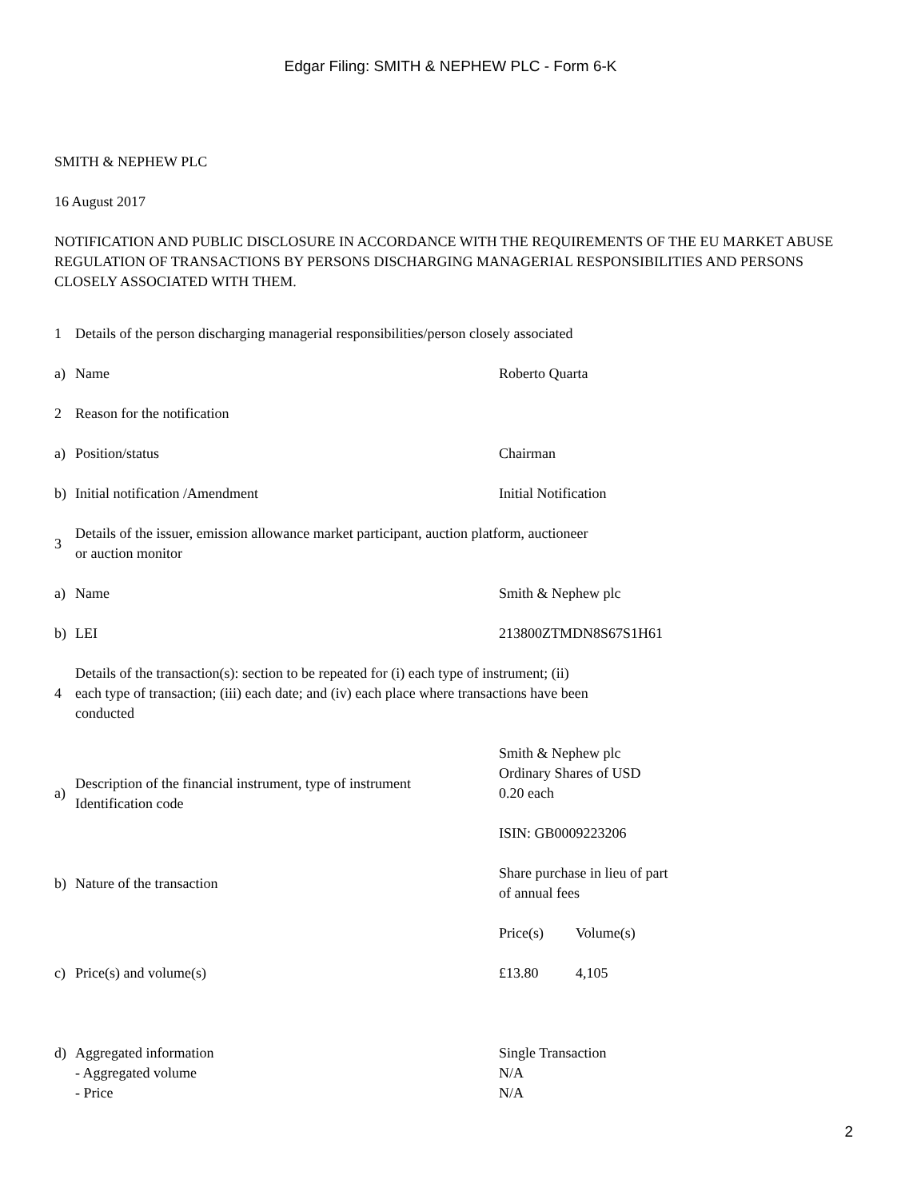Edgar Filing: SMITH & NEPHEW PLC - Form 6-K
SMITH & NEPHEW PLC
16 August 2017
NOTIFICATION AND PUBLIC DISCLOSURE IN ACCORDANCE WITH THE REQUIREMENTS OF THE EU MARKET ABUSE REGULATION OF TRANSACTIONS BY PERSONS DISCHARGING MANAGERIAL RESPONSIBILITIES AND PERSONS CLOSELY ASSOCIATED WITH THEM.
| 1 | Details of the person discharging managerial responsibilities/person closely associated | |
| a) | Name | Roberto Quarta |
| 2 | Reason for the notification | |
| a) | Position/status | Chairman |
| b) | Initial notification /Amendment | Initial Notification |
| 3 | Details of the issuer, emission allowance market participant, auction platform, auctioneer or auction monitor | |
| a) | Name | Smith & Nephew plc |
| b) | LEI | 213800ZTMDN8S67S1H61 |
| 4 | Details of the transaction(s): section to be repeated for (i) each type of instrument; (ii) each type of transaction; (iii) each date; and (iv) each place where transactions have been conducted | |
| a) | Description of the financial instrument, type of instrument Identification code | Smith & Nephew plc Ordinary Shares of USD 0.20 each ISIN: GB0009223206 |
| b) | Nature of the transaction | Share purchase in lieu of part of annual fees |
| c) | Price(s) and volume(s) | / Price(s) / Volume(s) / / £13.80 / 4,105 / |
| d) | Aggregated information - Aggregated volume - Price | Single Transaction N/A N/A |
2